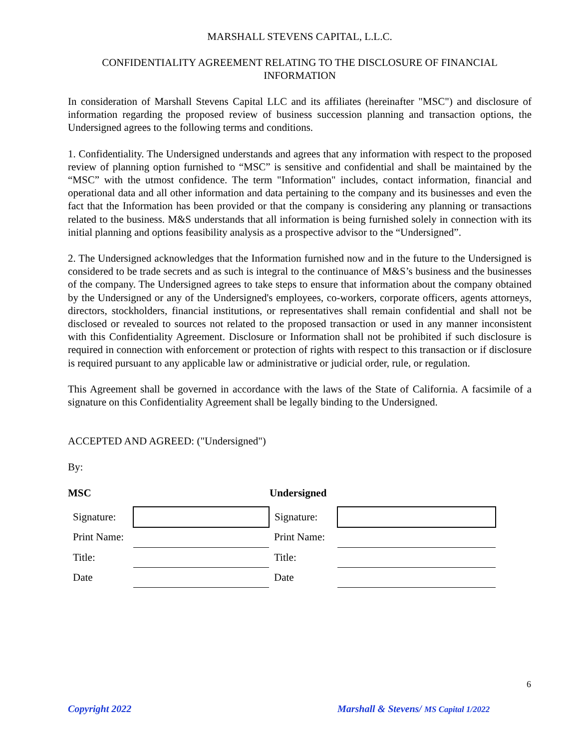MARSHALL STEVENS CAPITAL, L.L.C.
CONFIDENTIALITY AGREEMENT RELATING TO THE DISCLOSURE OF FINANCIAL INFORMATION
In consideration of Marshall Stevens Capital LLC and its affiliates (hereinafter "MSC") and disclosure of information regarding the proposed review of business succession planning and transaction options, the Undersigned agrees to the following terms and conditions.
1. Confidentiality. The Undersigned understands and agrees that any information with respect to the proposed review of planning option furnished to “MSC” is sensitive and confidential and shall be maintained by the “MSC” with the utmost confidence. The term "Information" includes, contact information, financial and operational data and all other information and data pertaining to the company and its businesses and even the fact that the Information has been provided or that the company is considering any planning or transactions related to the business. M&S understands that all information is being furnished solely in connection with its initial planning and options feasibility analysis as a prospective advisor to the “Undersigned”.
2. The Undersigned acknowledges that the Information furnished now and in the future to the Undersigned is considered to be trade secrets and as such is integral to the continuance of M&S’s business and the businesses of the company. The Undersigned agrees to take steps to ensure that information about the company obtained by the Undersigned or any of the Undersigned's employees, co-workers, corporate officers, agents attorneys, directors, stockholders, financial institutions, or representatives shall remain confidential and shall not be disclosed or revealed to sources not related to the proposed transaction or used in any manner inconsistent with this Confidentiality Agreement. Disclosure or Information shall not be prohibited if such disclosure is required in connection with enforcement or protection of rights with respect to this transaction or if disclosure is required pursuant to any applicable law or administrative or judicial order, rule, or regulation.
This Agreement shall be governed in accordance with the laws of the State of California. A facsimile of a signature on this Confidentiality Agreement shall be legally binding to the Undersigned.
ACCEPTED AND AGREED: ("Undersigned")
By:
MSC Undersigned
| Signature: | | Signature: | |
| Print Name: | | Print Name: | |
| Title: | | Title: | |
| Date | | Date | |
6
Copyright 2022
Marshall & Stevens/ MS Capital 1/2022